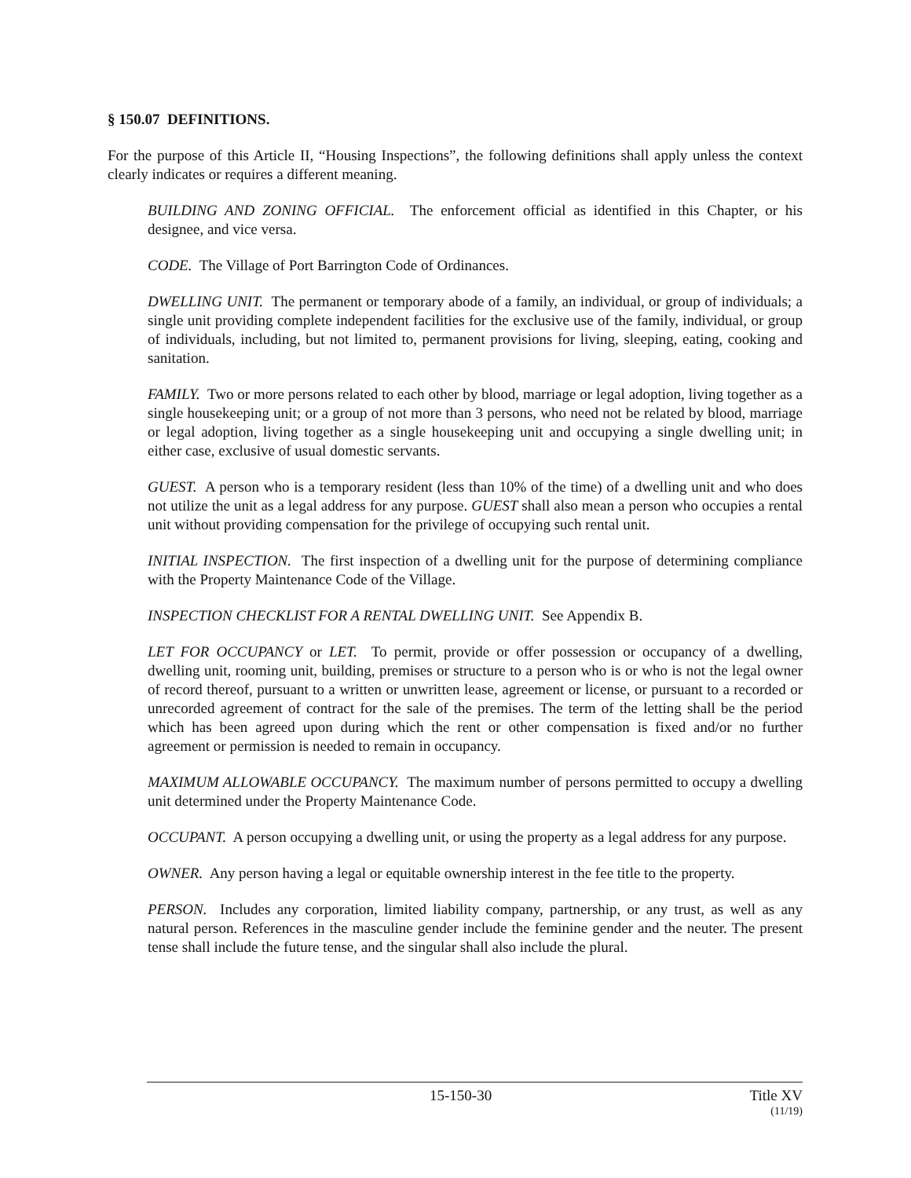§ 150.07 DEFINITIONS.
For the purpose of this Article II, “Housing Inspections”, the following definitions shall apply unless the context clearly indicates or requires a different meaning.
BUILDING AND ZONING OFFICIAL. The enforcement official as identified in this Chapter, or his designee, and vice versa.
CODE. The Village of Port Barrington Code of Ordinances.
DWELLING UNIT. The permanent or temporary abode of a family, an individual, or group of individuals; a single unit providing complete independent facilities for the exclusive use of the family, individual, or group of individuals, including, but not limited to, permanent provisions for living, sleeping, eating, cooking and sanitation.
FAMILY. Two or more persons related to each other by blood, marriage or legal adoption, living together as a single housekeeping unit; or a group of not more than 3 persons, who need not be related by blood, marriage or legal adoption, living together as a single housekeeping unit and occupying a single dwelling unit; in either case, exclusive of usual domestic servants.
GUEST. A person who is a temporary resident (less than 10% of the time) of a dwelling unit and who does not utilize the unit as a legal address for any purpose. GUEST shall also mean a person who occupies a rental unit without providing compensation for the privilege of occupying such rental unit.
INITIAL INSPECTION. The first inspection of a dwelling unit for the purpose of determining compliance with the Property Maintenance Code of the Village.
INSPECTION CHECKLIST FOR A RENTAL DWELLING UNIT. See Appendix B.
LET FOR OCCUPANCY or LET. To permit, provide or offer possession or occupancy of a dwelling, dwelling unit, rooming unit, building, premises or structure to a person who is or who is not the legal owner of record thereof, pursuant to a written or unwritten lease, agreement or license, or pursuant to a recorded or unrecorded agreement of contract for the sale of the premises. The term of the letting shall be the period which has been agreed upon during which the rent or other compensation is fixed and/or no further agreement or permission is needed to remain in occupancy.
MAXIMUM ALLOWABLE OCCUPANCY. The maximum number of persons permitted to occupy a dwelling unit determined under the Property Maintenance Code.
OCCUPANT. A person occupying a dwelling unit, or using the property as a legal address for any purpose.
OWNER. Any person having a legal or equitable ownership interest in the fee title to the property.
PERSON. Includes any corporation, limited liability company, partnership, or any trust, as well as any natural person. References in the masculine gender include the feminine gender and the neuter. The present tense shall include the future tense, and the singular shall also include the plural.
15-150-30 Title XV
(11/19)